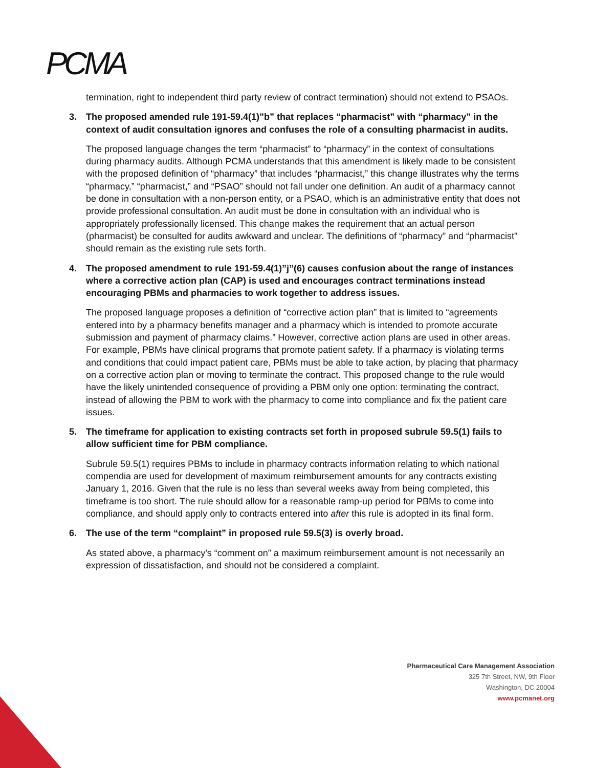PCMA
termination, right to independent third party review of contract termination) should not extend to PSAOs.
3. The proposed amended rule 191-59.4(1)”b” that replaces “pharmacist” with “pharmacy” in the context of audit consultation ignores and confuses the role of a consulting pharmacist in audits.
The proposed language changes the term “pharmacist” to “pharmacy” in the context of consultations during pharmacy audits. Although PCMA understands that this amendment is likely made to be consistent with the proposed definition of “pharmacy” that includes “pharmacist,” this change illustrates why the terms “pharmacy,” “pharmacist,” and “PSAO” should not fall under one definition. An audit of a pharmacy cannot be done in consultation with a non-person entity, or a PSAO, which is an administrative entity that does not provide professional consultation. An audit must be done in consultation with an individual who is appropriately professionally licensed. This change makes the requirement that an actual person (pharmacist) be consulted for audits awkward and unclear. The definitions of “pharmacy” and “pharmacist” should remain as the existing rule sets forth.
4. The proposed amendment to rule 191-59.4(1)”j”(6) causes confusion about the range of instances where a corrective action plan (CAP) is used and encourages contract terminations instead encouraging PBMs and pharmacies to work together to address issues.
The proposed language proposes a definition of “corrective action plan” that is limited to “agreements entered into by a pharmacy benefits manager and a pharmacy which is intended to promote accurate submission and payment of pharmacy claims.” However, corrective action plans are used in other areas. For example, PBMs have clinical programs that promote patient safety. If a pharmacy is violating terms and conditions that could impact patient care, PBMs must be able to take action, by placing that pharmacy on a corrective action plan or moving to terminate the contract. This proposed change to the rule would have the likely unintended consequence of providing a PBM only one option: terminating the contract, instead of allowing the PBM to work with the pharmacy to come into compliance and fix the patient care issues.
5. The timeframe for application to existing contracts set forth in proposed subrule 59.5(1) fails to allow sufficient time for PBM compliance.
Subrule 59.5(1) requires PBMs to include in pharmacy contracts information relating to which national compendia are used for development of maximum reimbursement amounts for any contracts existing January 1, 2016. Given that the rule is no less than several weeks away from being completed, this timeframe is too short. The rule should allow for a reasonable ramp-up period for PBMs to come into compliance, and should apply only to contracts entered into after this rule is adopted in its final form.
6. The use of the term “complaint” in proposed rule 59.5(3) is overly broad.
As stated above, a pharmacy’s “comment on” a maximum reimbursement amount is not necessarily an expression of dissatisfaction, and should not be considered a complaint.
Pharmaceutical Care Management Association
325 7th Street, NW, 9th Floor
Washington, DC 20004
www.pcmanet.org